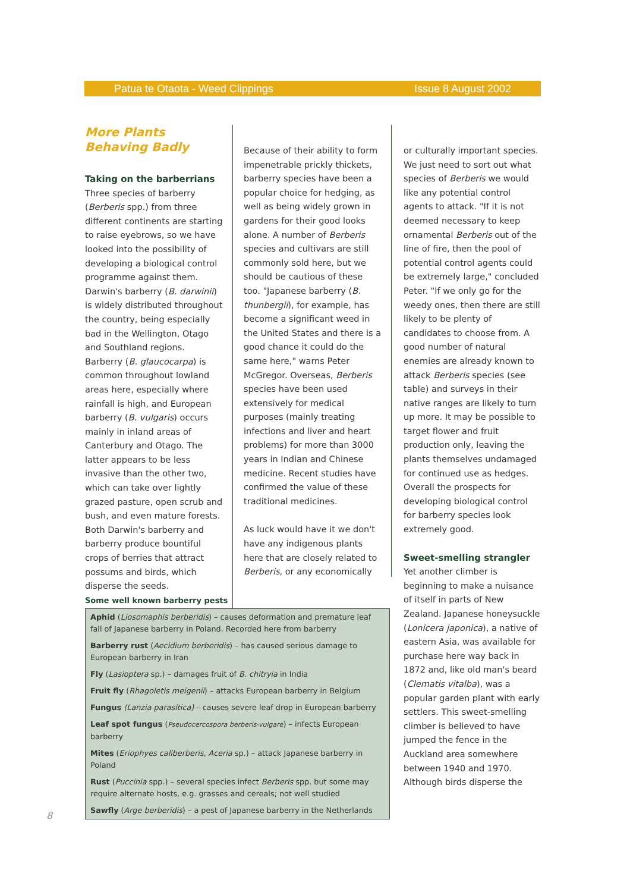Patua te Otaota - Weed Clippings Issue 8 August 2002
More Plants Behaving Badly
Taking on the barberrians
Three species of barberry (Berberis spp.) from three different continents are starting to raise eyebrows, so we have looked into the possibility of developing a biological control programme against them. Darwin's barberry (B. darwinii) is widely distributed throughout the country, being especially bad in the Wellington, Otago and Southland regions. Barberry (B. glaucocarpa) is common throughout lowland areas here, especially where rainfall is high, and European barberry (B. vulgaris) occurs mainly in inland areas of Canterbury and Otago. The latter appears to be less invasive than the other two, which can take over lightly grazed pasture, open scrub and bush, and even mature forests. Both Darwin's barberry and barberry produce bountiful crops of berries that attract possums and birds, which disperse the seeds.
Because of their ability to form impenetrable prickly thickets, barberry species have been a popular choice for hedging, as well as being widely grown in gardens for their good looks alone. A number of Berberis species and cultivars are still commonly sold here, but we should be cautious of these too. "Japanese barberry (B. thunbergii), for example, has become a significant weed in the United States and there is a good chance it could do the same here," warns Peter McGregor. Overseas, Berberis species have been used extensively for medical purposes (mainly treating infections and liver and heart problems) for more than 3000 years in Indian and Chinese medicine. Recent studies have confirmed the value of these traditional medicines.
As luck would have it we don't have any indigenous plants here that are closely related to Berberis, or any economically
or culturally important species. We just need to sort out what species of Berberis we would like any potential control agents to attack. "If it is not deemed necessary to keep ornamental Berberis out of the line of fire, then the pool of potential control agents could be extremely large," concluded Peter. "If we only go for the weedy ones, then there are still likely to be plenty of candidates to choose from. A good number of natural enemies are already known to attack Berberis species (see table) and surveys in their native ranges are likely to turn up more. It may be possible to target flower and fruit production only, leaving the plants themselves undamaged for continued use as hedges. Overall the prospects for developing biological control for barberry species look extremely good.
Sweet-smelling strangler
Yet another climber is beginning to make a nuisance of itself in parts of New Zealand. Japanese honeysuckle (Lonicera japonica), a native of eastern Asia, was available for purchase here way back in 1872 and, like old man's beard (Clematis vitalba), was a popular garden plant with early settlers. This sweet-smelling climber is believed to have jumped the fence in the Auckland area somewhere between 1940 and 1970. Although birds disperse the
Some well known barberry pests
| Aphid ( Liosomaphis berberidis ) – causes deformation and premature leaf fall of Japanese barberry in Poland. Recorded here from barberry |
| Barberry rust ( Aecidium berberidis ) – has caused serious damage to European barberry in Iran |
| Fly ( Lasioptera sp.) – damages fruit of B. chitryia in India |
| Fruit fly ( Rhagoletis meigenii ) – attacks European barberry in Belgium |
| Fungus (Lanzia parasitica) – causes severe leaf drop in European barberry |
| Leaf spot fungus ( Pseudocercospora berberis-vulgare ) – infects European barberry |
| Mites ( Eriophyes caliberberis, Aceria sp.) – attack Japanese barberry in Poland |
| Rust ( Puccinia spp.) – several species infect Berberis spp. but some may require alternate hosts, e.g. grasses and cereals; not well studied |
| Sawfly ( Arge berberidis ) – a pest of Japanese barberry in the Netherlands |
8